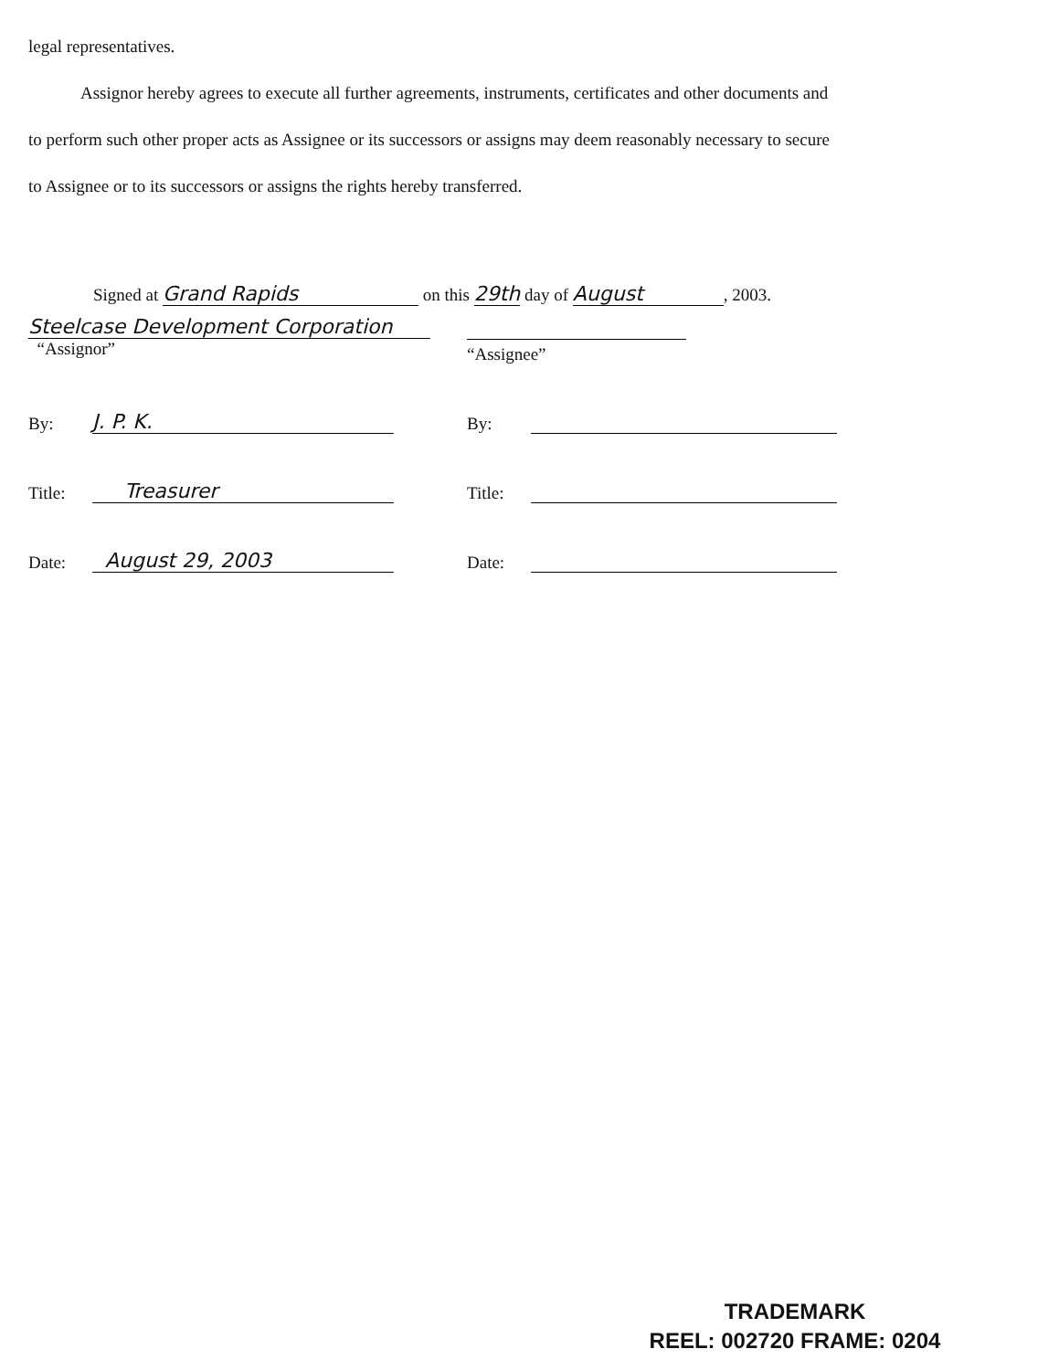legal representatives.
Assignor hereby agrees to execute all further agreements, instruments, certificates and other documents and to perform such other proper acts as Assignee or its successors or assigns may deem reasonably necessary to secure to Assignee or to its successors or assigns the rights hereby transferred.
Signed at Grand Rapids on this 29th day of August, 2003.
Steelcase Development Corporation
“Assignor”
“Assignee”
By: J. P. K.
By:
Title: Treasurer
Title:
Date: August 29, 2003
Date:
TRADEMARK
REEL: 002720 FRAME: 0204